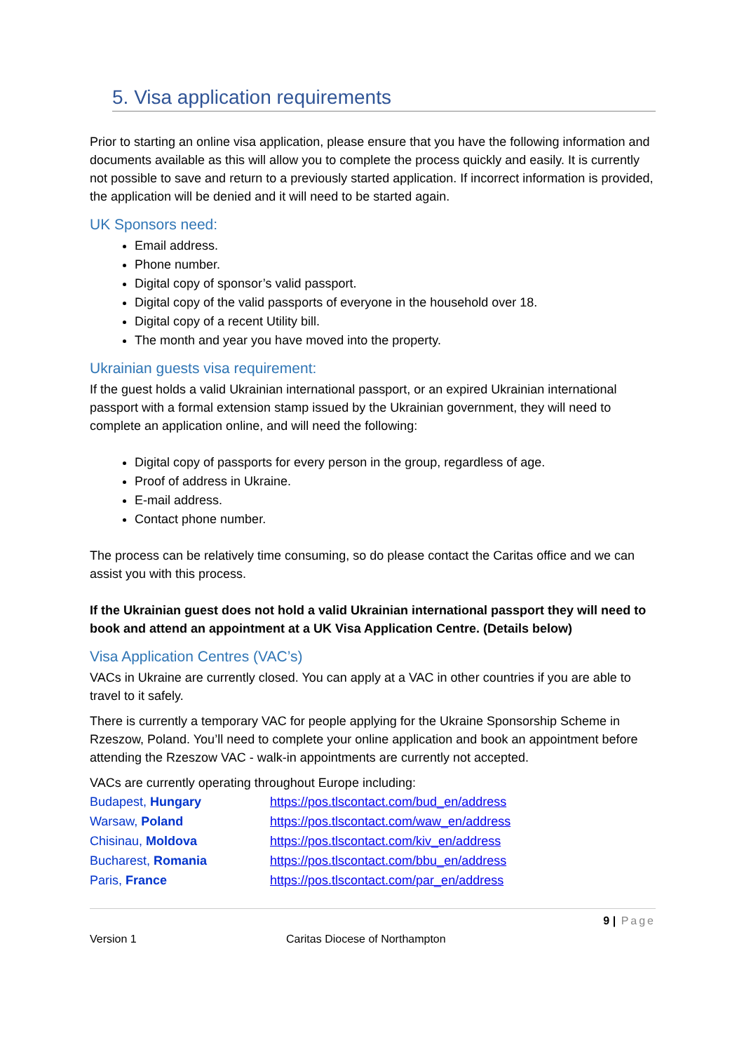5. Visa application requirements
Prior to starting an online visa application, please ensure that you have the following information and documents available as this will allow you to complete the process quickly and easily. It is currently not possible to save and return to a previously started application. If incorrect information is provided, the application will be denied and it will need to be started again.
UK Sponsors need:
Email address.
Phone number.
Digital copy of sponsor’s valid passport.
Digital copy of the valid passports of everyone in the household over 18.
Digital copy of a recent Utility bill.
The month and year you have moved into the property.
Ukrainian guests visa requirement:
If the guest holds a valid Ukrainian international passport, or an expired Ukrainian international passport with a formal extension stamp issued by the Ukrainian government, they will need to complete an application online, and will need the following:
Digital copy of passports for every person in the group, regardless of age.
Proof of address in Ukraine.
E-mail address.
Contact phone number.
The process can be relatively time consuming, so do please contact the Caritas office and we can assist you with this process.
If the Ukrainian guest does not hold a valid Ukrainian international passport they will need to book and attend an appointment at a UK Visa Application Centre. (Details below)
Visa Application Centres (VAC’s)
VACs in Ukraine are currently closed. You can apply at a VAC in other countries if you are able to travel to it safely.
There is currently a temporary VAC for people applying for the Ukraine Sponsorship Scheme in Rzeszow, Poland. You’ll need to complete your online application and book an appointment before attending the Rzeszow VAC - walk-in appointments are currently not accepted.
VACs are currently operating throughout Europe including:
| Budapest, Hungary | https://pos.tlscontact.com/bud_en/address |
| Warsaw, Poland | https://pos.tlscontact.com/waw_en/address |
| Chisinau, Moldova | https://pos.tlscontact.com/kiv_en/address |
| Bucharest, Romania | https://pos.tlscontact.com/bbu_en/address |
| Paris, France | https://pos.tlscontact.com/par_en/address |
9 | Page
Version 1 Caritas Diocese of Northampton